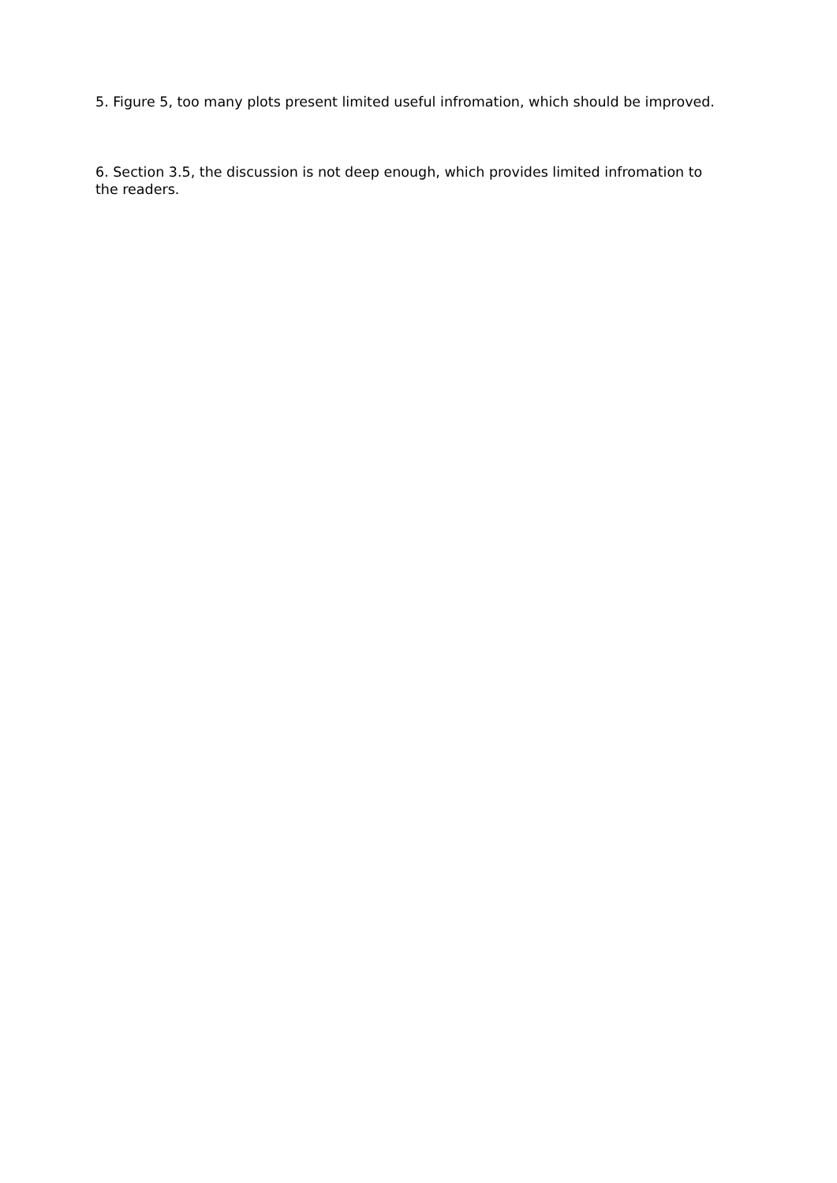5. Figure 5, too many plots present limited useful infromation, which should be improved.
6. Section 3.5, the discussion is not deep enough, which provides limited infromation to the readers.